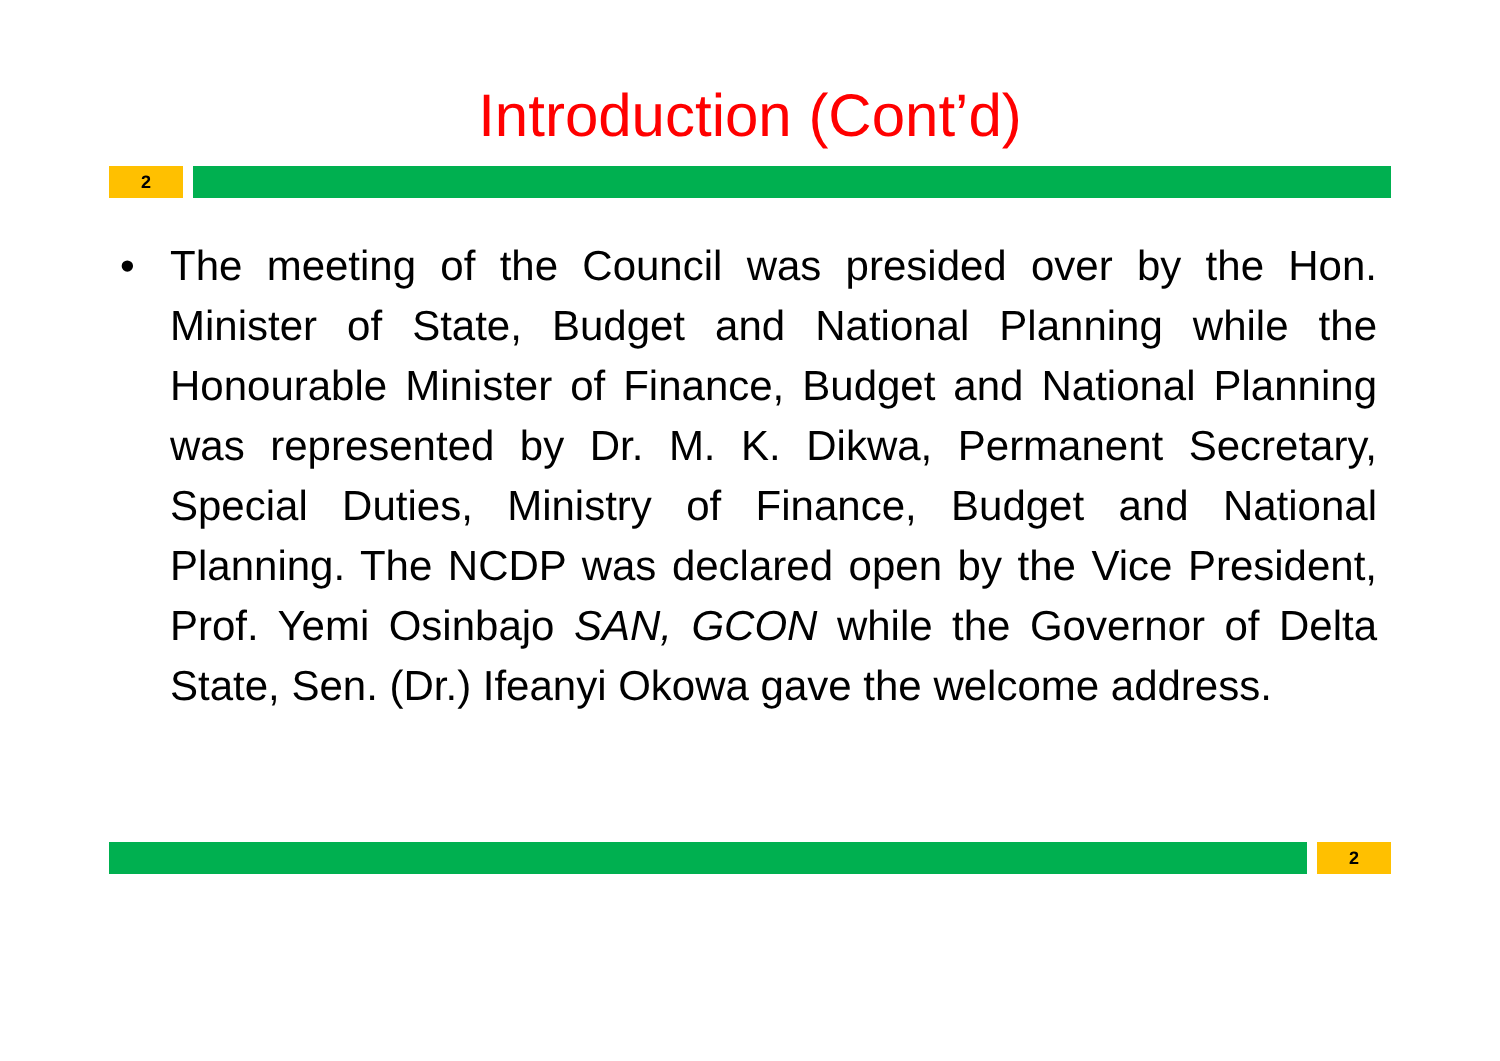Introduction (Cont’d)
2
• The meeting of the Council was presided over by the Hon. Minister of State, Budget and National Planning while the Honourable Minister of Finance, Budget and National Planning was represented by Dr. M. K. Dikwa, Permanent Secretary, Special Duties, Ministry of Finance, Budget and National Planning. The NCDP was declared open by the Vice President, Prof. Yemi Osinbajo SAN, GCON while the Governor of Delta State, Sen. (Dr.) Ifeanyi Okowa gave the welcome address.
2